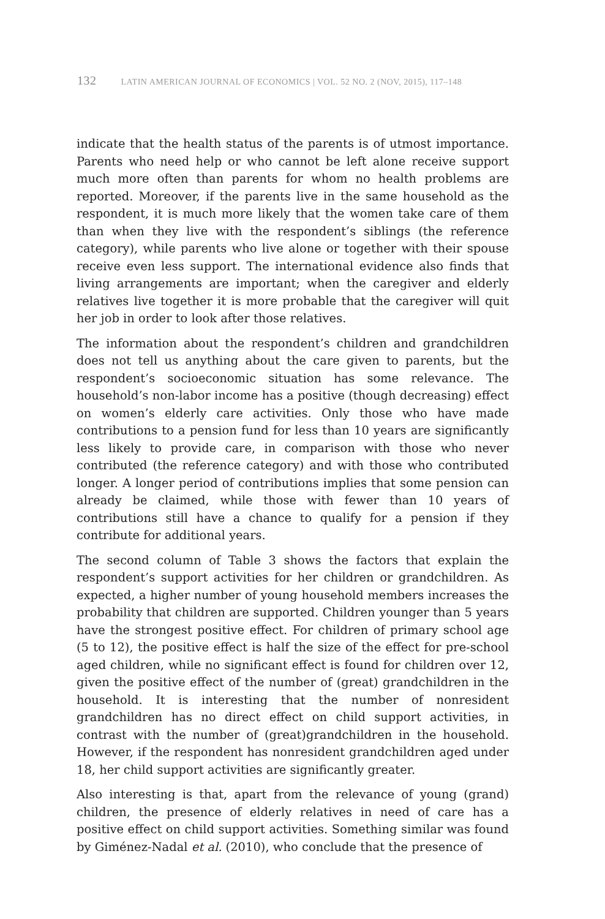132 LATIN AMERICAN JOURNAL OF ECONOMICS | VOL. 52 NO. 2 (NOV, 2015), 117–148
indicate that the health status of the parents is of utmost importance. Parents who need help or who cannot be left alone receive support much more often than parents for whom no health problems are reported. Moreover, if the parents live in the same household as the respondent, it is much more likely that the women take care of them than when they live with the respondent’s siblings (the reference category), while parents who live alone or together with their spouse receive even less support. The international evidence also finds that living arrangements are important; when the caregiver and elderly relatives live together it is more probable that the caregiver will quit her job in order to look after those relatives.
The information about the respondent’s children and grandchildren does not tell us anything about the care given to parents, but the respondent’s socioeconomic situation has some relevance. The household’s non-labor income has a positive (though decreasing) effect on women’s elderly care activities. Only those who have made contributions to a pension fund for less than 10 years are significantly less likely to provide care, in comparison with those who never contributed (the reference category) and with those who contributed longer. A longer period of contributions implies that some pension can already be claimed, while those with fewer than 10 years of contributions still have a chance to qualify for a pension if they contribute for additional years.
The second column of Table 3 shows the factors that explain the respondent’s support activities for her children or grandchildren. As expected, a higher number of young household members increases the probability that children are supported. Children younger than 5 years have the strongest positive effect. For children of primary school age (5 to 12), the positive effect is half the size of the effect for pre-school aged children, while no significant effect is found for children over 12, given the positive effect of the number of (great) grandchildren in the household. It is interesting that the number of nonresident grandchildren has no direct effect on child support activities, in contrast with the number of (great)grandchildren in the household. However, if the respondent has nonresident grandchildren aged under 18, her child support activities are significantly greater.
Also interesting is that, apart from the relevance of young (grand) children, the presence of elderly relatives in need of care has a positive effect on child support activities. Something similar was found by Giménez-Nadal et al. (2010), who conclude that the presence of